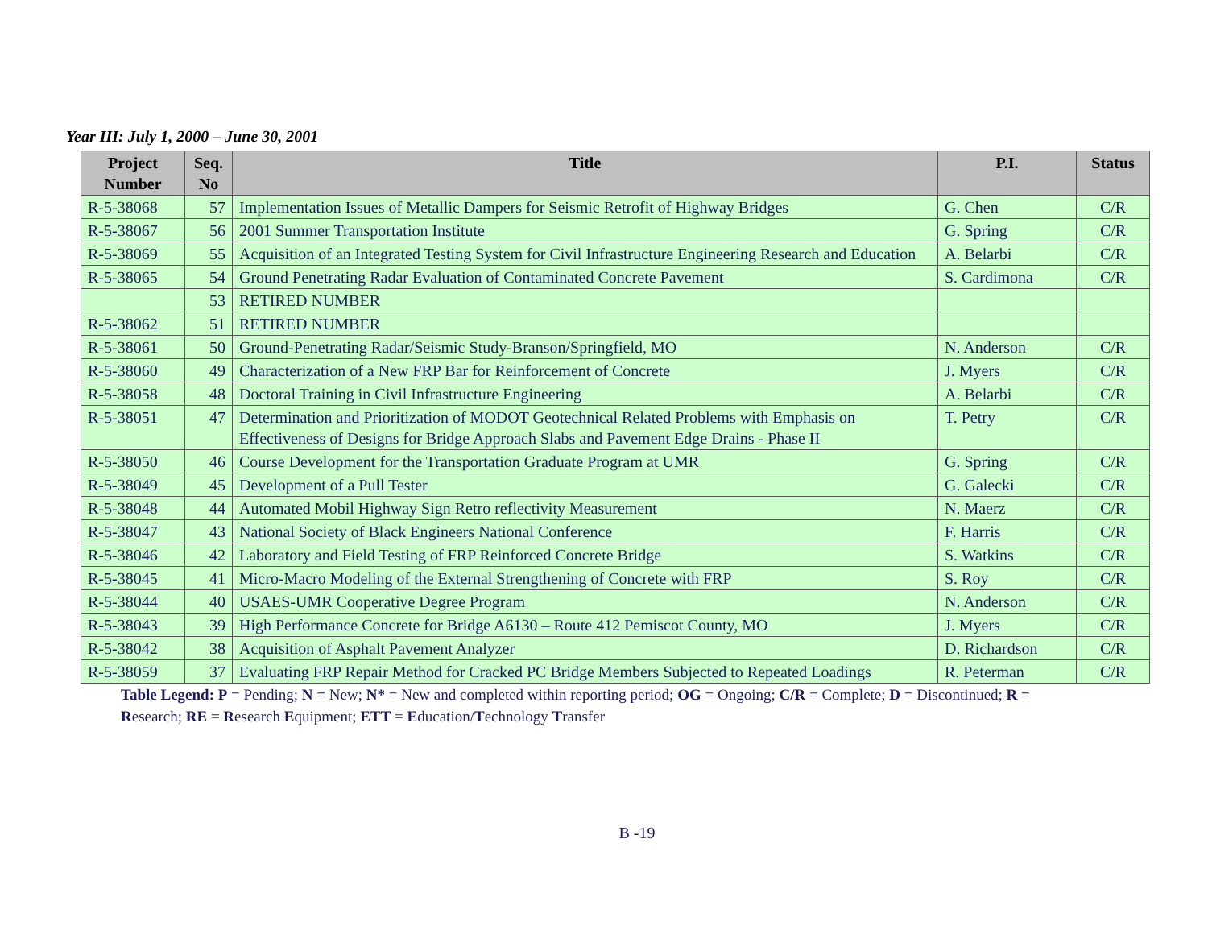Year III: July 1, 2000 – June 30, 2001
| Project Number | Seq. No | Title | P.I. | Status |
| --- | --- | --- | --- | --- |
| R-5-38068 | 57 | Implementation Issues of Metallic Dampers for Seismic Retrofit of Highway Bridges | G. Chen | C/R |
| R-5-38067 | 56 | 2001 Summer Transportation Institute | G. Spring | C/R |
| R-5-38069 | 55 | Acquisition of an Integrated Testing System for Civil Infrastructure Engineering Research and Education | A. Belarbi | C/R |
| R-5-38065 | 54 | Ground Penetrating Radar Evaluation of Contaminated Concrete Pavement | S. Cardimona | C/R |
| | 53 | RETIRED NUMBER | | |
| R-5-38062 | 51 | RETIRED NUMBER | | |
| R-5-38061 | 50 | Ground-Penetrating Radar/Seismic Study-Branson/Springfield, MO | N. Anderson | C/R |
| R-5-38060 | 49 | Characterization of a New FRP Bar for Reinforcement of Concrete | J. Myers | C/R |
| R-5-38058 | 48 | Doctoral Training in Civil Infrastructure Engineering | A. Belarbi | C/R |
| R-5-38051 | 47 | Determination and Prioritization of MODOT Geotechnical Related Problems with Emphasis on Effectiveness of Designs for Bridge Approach Slabs and Pavement Edge Drains - Phase II | T. Petry | C/R |
| R-5-38050 | 46 | Course Development for the Transportation Graduate Program at UMR | G. Spring | C/R |
| R-5-38049 | 45 | Development of a Pull Tester | G. Galecki | C/R |
| R-5-38048 | 44 | Automated Mobil Highway Sign Retro reflectivity Measurement | N. Maerz | C/R |
| R-5-38047 | 43 | National Society of Black Engineers National Conference | F. Harris | C/R |
| R-5-38046 | 42 | Laboratory and Field Testing of FRP Reinforced Concrete Bridge | S. Watkins | C/R |
| R-5-38045 | 41 | Micro-Macro Modeling of the External Strengthening of Concrete with FRP | S. Roy | C/R |
| R-5-38044 | 40 | USAES-UMR Cooperative Degree Program | N. Anderson | C/R |
| R-5-38043 | 39 | High Performance Concrete for Bridge A6130 – Route 412 Pemiscot County, MO | J. Myers | C/R |
| R-5-38042 | 38 | Acquisition of Asphalt Pavement Analyzer | D. Richardson | C/R |
| R-5-38059 | 37 | Evaluating FRP Repair Method for Cracked PC Bridge Members Subjected to Repeated Loadings | R. Peterman | C/R |
Table Legend: P = Pending; N = New; N* = New and completed within reporting period; OG = Ongoing; C/R = Complete; D = Discontinued; R = Research; RE = Research Equipment; ETT = Education/Technology Transfer
B -19